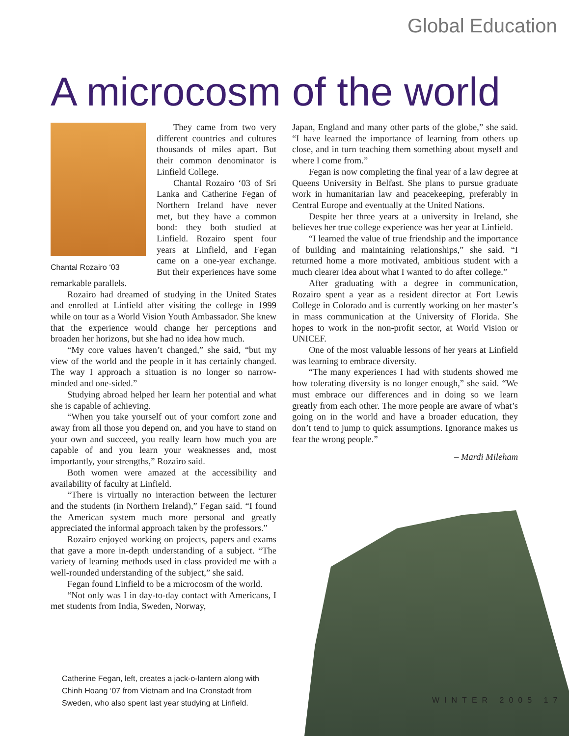Global Education
A microcosm of the world
Chantal Rozairo ‘03
They came from two very different countries and cultures thousands of miles apart. But their common denominator is Linfield College.
Chantal Rozairo ‘03 of Sri Lanka and Catherine Fegan of Northern Ireland have never met, but they have a common bond: they both studied at Linfield. Rozairo spent four years at Linfield, and Fegan came on a one-year exchange. But their experiences have some remarkable parallels.
Rozairo had dreamed of studying in the United States and enrolled at Linfield after visiting the college in 1999 while on tour as a World Vision Youth Ambassador. She knew that the experience would change her perceptions and broaden her horizons, but she had no idea how much.
“My core values haven’t changed,” she said, “but my view of the world and the people in it has certainly changed. The way I approach a situation is no longer so narrow-minded and one-sided.”
Studying abroad helped her learn her potential and what she is capable of achieving.
“When you take yourself out of your comfort zone and away from all those you depend on, and you have to stand on your own and succeed, you really learn how much you are capable of and you learn your weaknesses and, most importantly, your strengths,” Rozairo said.
Both women were amazed at the accessibility and availability of faculty at Linfield.
“There is virtually no interaction between the lecturer and the students (in Northern Ireland),” Fegan said. “I found the American system much more personal and greatly appreciated the informal approach taken by the professors.”
Rozairo enjoyed working on projects, papers and exams that gave a more in-depth understanding of a subject. “The variety of learning methods used in class provided me with a well-rounded understanding of the subject,” she said.
Fegan found Linfield to be a microcosm of the world.
“Not only was I in day-to-day contact with Americans, I met students from India, Sweden, Norway,
Japan, England and many other parts of the globe,” she said. “I have learned the importance of learning from others up close, and in turn teaching them something about myself and where I come from.”
Fegan is now completing the final year of a law degree at Queens University in Belfast. She plans to pursue graduate work in humanitarian law and peacekeeping, preferably in Central Europe and eventually at the United Nations.
Despite her three years at a university in Ireland, she believes her true college experience was her year at Linfield.
“I learned the value of true friendship and the importance of building and maintaining relationships,” she said. “I returned home a more motivated, ambitious student with a much clearer idea about what I wanted to do after college.”
After graduating with a degree in communication, Rozairo spent a year as a resident director at Fort Lewis College in Colorado and is currently working on her master’s in mass communication at the University of Florida. She hopes to work in the non-profit sector, at World Vision or UNICEF.
One of the most valuable lessons of her years at Linfield was learning to embrace diversity.
“The many experiences I had with students showed me how tolerating diversity is no longer enough,” she said. “We must embrace our differences and in doing so we learn greatly from each other. The more people are aware of what’s going on in the world and have a broader education, they don’t tend to jump to quick assumptions. Ignorance makes us fear the wrong people.”
– Mardi Mileham
Catherine Fegan, left, creates a jack-o-lantern along with Chinh Hoang ‘07 from Vietnam and Ina Cronstadt from Sweden, who also spent last year studying at Linfield.
WINTER 2005 17